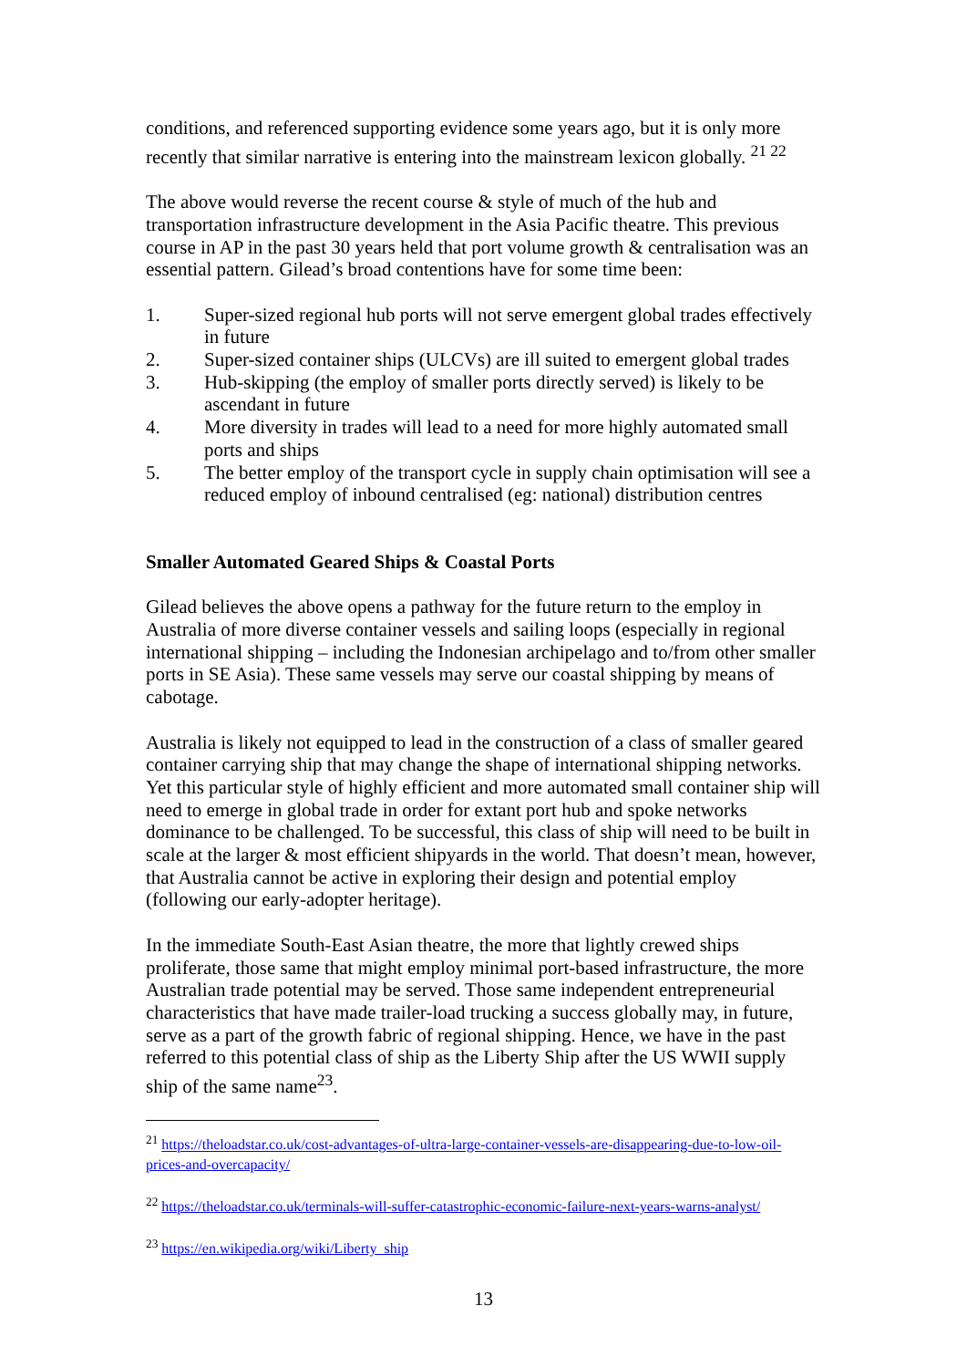conditions, and referenced supporting evidence some years ago, but it is only more recently that similar narrative is entering into the mainstream lexicon globally. <sup>21 22</sup>
The above would reverse the recent course & style of much of the hub and transportation infrastructure development in the Asia Pacific theatre. This previous course in AP in the past 30 years held that port volume growth & centralisation was an essential pattern. Gilead’s broad contentions have for some time been:
1. Super-sized regional hub ports will not serve emergent global trades effectively in future
2. Super-sized container ships (ULCVs) are ill suited to emergent global trades
3. Hub-skipping (the employ of smaller ports directly served) is likely to be ascendant in future
4. More diversity in trades will lead to a need for more highly automated small ports and ships
5. The better employ of the transport cycle in supply chain optimisation will see a reduced employ of inbound centralised (eg: national) distribution centres
Smaller Automated Geared Ships & Coastal Ports
Gilead believes the above opens a pathway for the future return to the employ in Australia of more diverse container vessels and sailing loops (especially in regional international shipping – including the Indonesian archipelago and to/from other smaller ports in SE Asia). These same vessels may serve our coastal shipping by means of cabotage.
Australia is likely not equipped to lead in the construction of a class of smaller geared container carrying ship that may change the shape of international shipping networks. Yet this particular style of highly efficient and more automated small container ship will need to emerge in global trade in order for extant port hub and spoke networks dominance to be challenged. To be successful, this class of ship will need to be built in scale at the larger & most efficient shipyards in the world. That doesn’t mean, however, that Australia cannot be active in exploring their design and potential employ (following our early-adopter heritage).
In the immediate South-East Asian theatre, the more that lightly crewed ships proliferate, those same that might employ minimal port-based infrastructure, the more Australian trade potential may be served. Those same independent entrepreneurial characteristics that have made trailer-load trucking a success globally may, in future, serve as a part of the growth fabric of regional shipping. Hence, we have in the past referred to this potential class of ship as the Liberty Ship after the US WWII supply ship of the same name<sup>23</sup>.
<sup>21</sup> https://theloadstar.co.uk/cost-advantages-of-ultra-large-container-vessels-are-disappearing-due-to-low-oil-prices-and-overcapacity/
<sup>22</sup> https://theloadstar.co.uk/terminals-will-suffer-catastrophic-economic-failure-next-years-warns-analyst/
<sup>23</sup> https://en.wikipedia.org/wiki/Liberty_ship
13